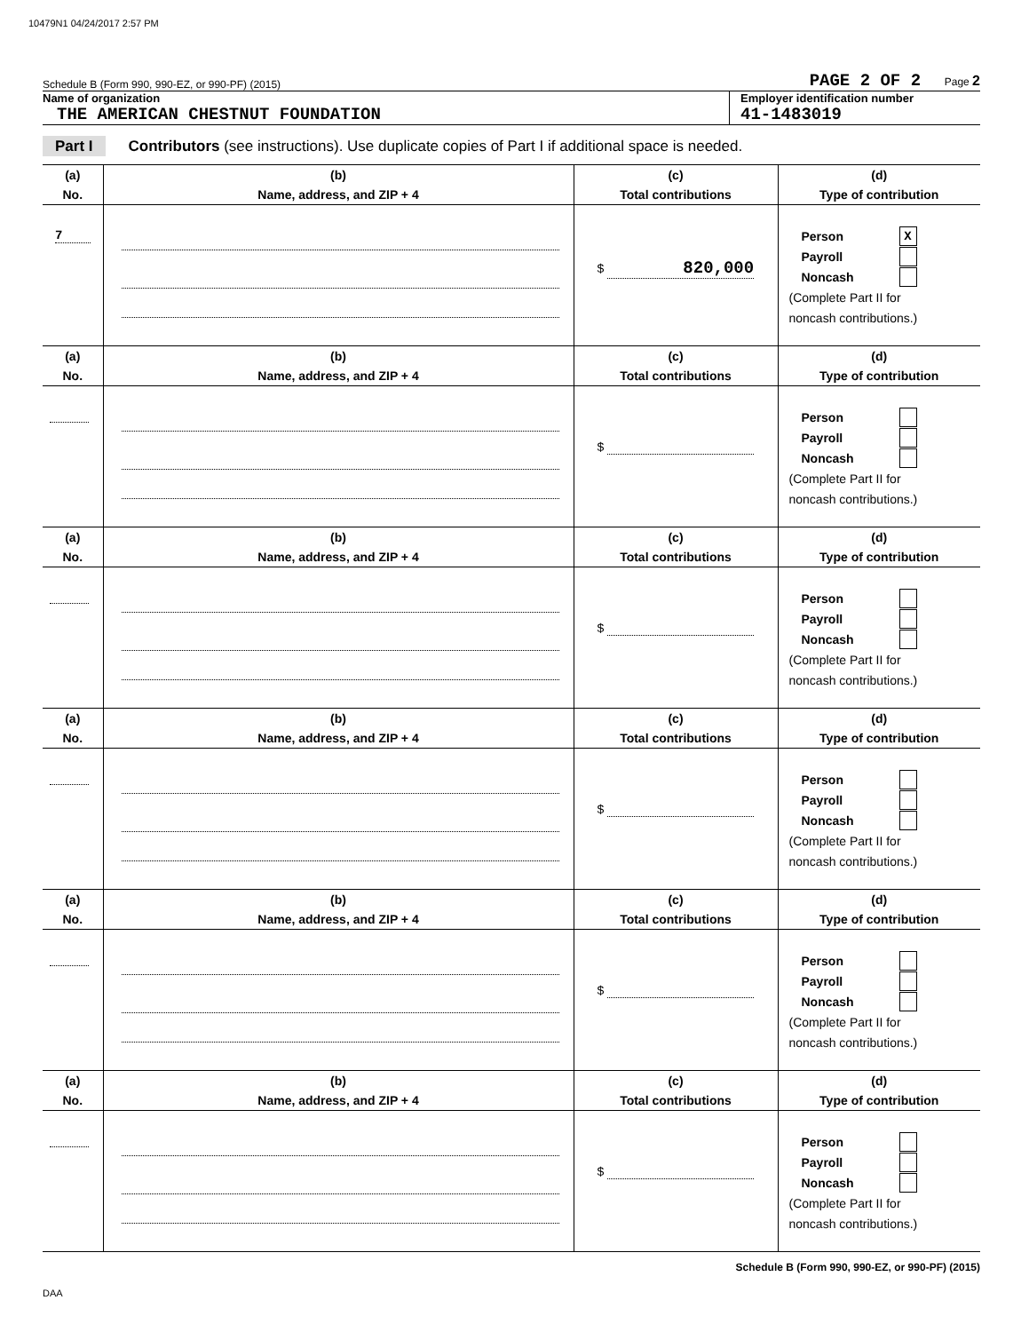10479N1 04/24/2017 2:57 PM
Schedule B (Form 990, 990-EZ, or 990-PF) (2015) PAGE 2 OF 2 Page 2
Name of organization
THE AMERICAN CHESTNUT FOUNDATION
Employer identification number
41-1483019
Part I Contributors (see instructions). Use duplicate copies of Part I if additional space is needed.
| (a) | (b) | (c) | (d) |
| --- | --- | --- | --- |
| No. | Name, address, and ZIP + 4 | Total contributions | Type of contribution |
| 7 | | $ 820,000 | Person X Payroll Noncash (Complete Part II for noncash contributions.) |
| (a) | (b) | (c) | (d) |
| No. | Name, address, and ZIP + 4 | Total contributions | Type of contribution |
| | | $ | Person Payroll Noncash (Complete Part II for noncash contributions.) |
| (a) | (b) | (c) | (d) |
| No. | Name, address, and ZIP + 4 | Total contributions | Type of contribution |
| | | $ | Person Payroll Noncash (Complete Part II for noncash contributions.) |
| (a) | (b) | (c) | (d) |
| No. | Name, address, and ZIP + 4 | Total contributions | Type of contribution |
| | | $ | Person Payroll Noncash (Complete Part II for noncash contributions.) |
| (a) | (b) | (c) | (d) |
| No. | Name, address, and ZIP + 4 | Total contributions | Type of contribution |
| | | $ | Person Payroll Noncash (Complete Part II for noncash contributions.) |
| (a) | (b) | (c) | (d) |
| No. | Name, address, and ZIP + 4 | Total contributions | Type of contribution |
| | | $ | Person Payroll Noncash (Complete Part II for noncash contributions.) |
Schedule B (Form 990, 990-EZ, or 990-PF) (2015)
DAA